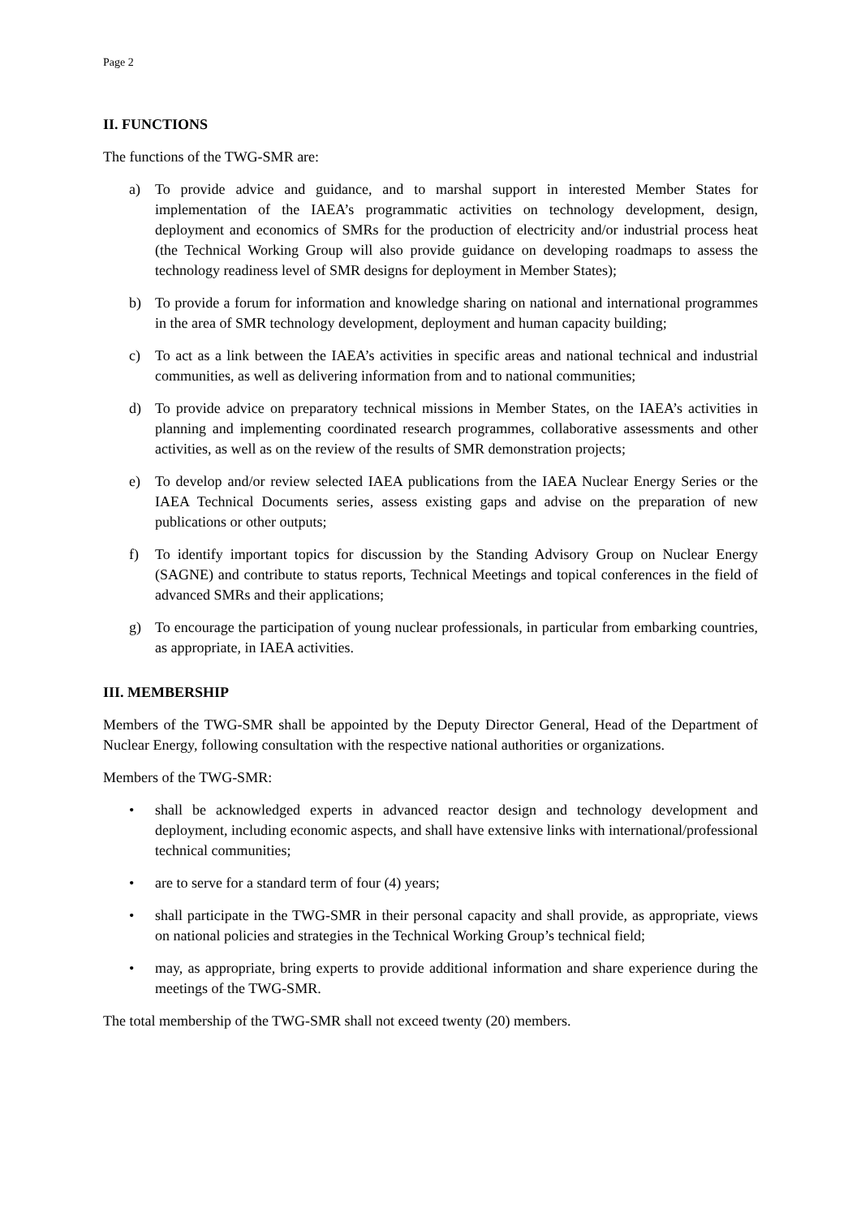Page 2
II. FUNCTIONS
The functions of the TWG-SMR are:
a) To provide advice and guidance, and to marshal support in interested Member States for implementation of the IAEA’s programmatic activities on technology development, design, deployment and economics of SMRs for the production of electricity and/or industrial process heat (the Technical Working Group will also provide guidance on developing roadmaps to assess the technology readiness level of SMR designs for deployment in Member States);
b) To provide a forum for information and knowledge sharing on national and international programmes in the area of SMR technology development, deployment and human capacity building;
c) To act as a link between the IAEA’s activities in specific areas and national technical and industrial communities, as well as delivering information from and to national communities;
d) To provide advice on preparatory technical missions in Member States, on the IAEA’s activities in planning and implementing coordinated research programmes, collaborative assessments and other activities, as well as on the review of the results of SMR demonstration projects;
e) To develop and/or review selected IAEA publications from the IAEA Nuclear Energy Series or the IAEA Technical Documents series, assess existing gaps and advise on the preparation of new publications or other outputs;
f) To identify important topics for discussion by the Standing Advisory Group on Nuclear Energy (SAGNE) and contribute to status reports, Technical Meetings and topical conferences in the field of advanced SMRs and their applications;
g) To encourage the participation of young nuclear professionals, in particular from embarking countries, as appropriate, in IAEA activities.
III. MEMBERSHIP
Members of the TWG-SMR shall be appointed by the Deputy Director General, Head of the Department of Nuclear Energy, following consultation with the respective national authorities or organizations.
Members of the TWG-SMR:
• shall be acknowledged experts in advanced reactor design and technology development and deployment, including economic aspects, and shall have extensive links with international/professional technical communities;
• are to serve for a standard term of four (4) years;
• shall participate in the TWG-SMR in their personal capacity and shall provide, as appropriate, views on national policies and strategies in the Technical Working Group’s technical field;
• may, as appropriate, bring experts to provide additional information and share experience during the meetings of the TWG-SMR.
The total membership of the TWG-SMR shall not exceed twenty (20) members.